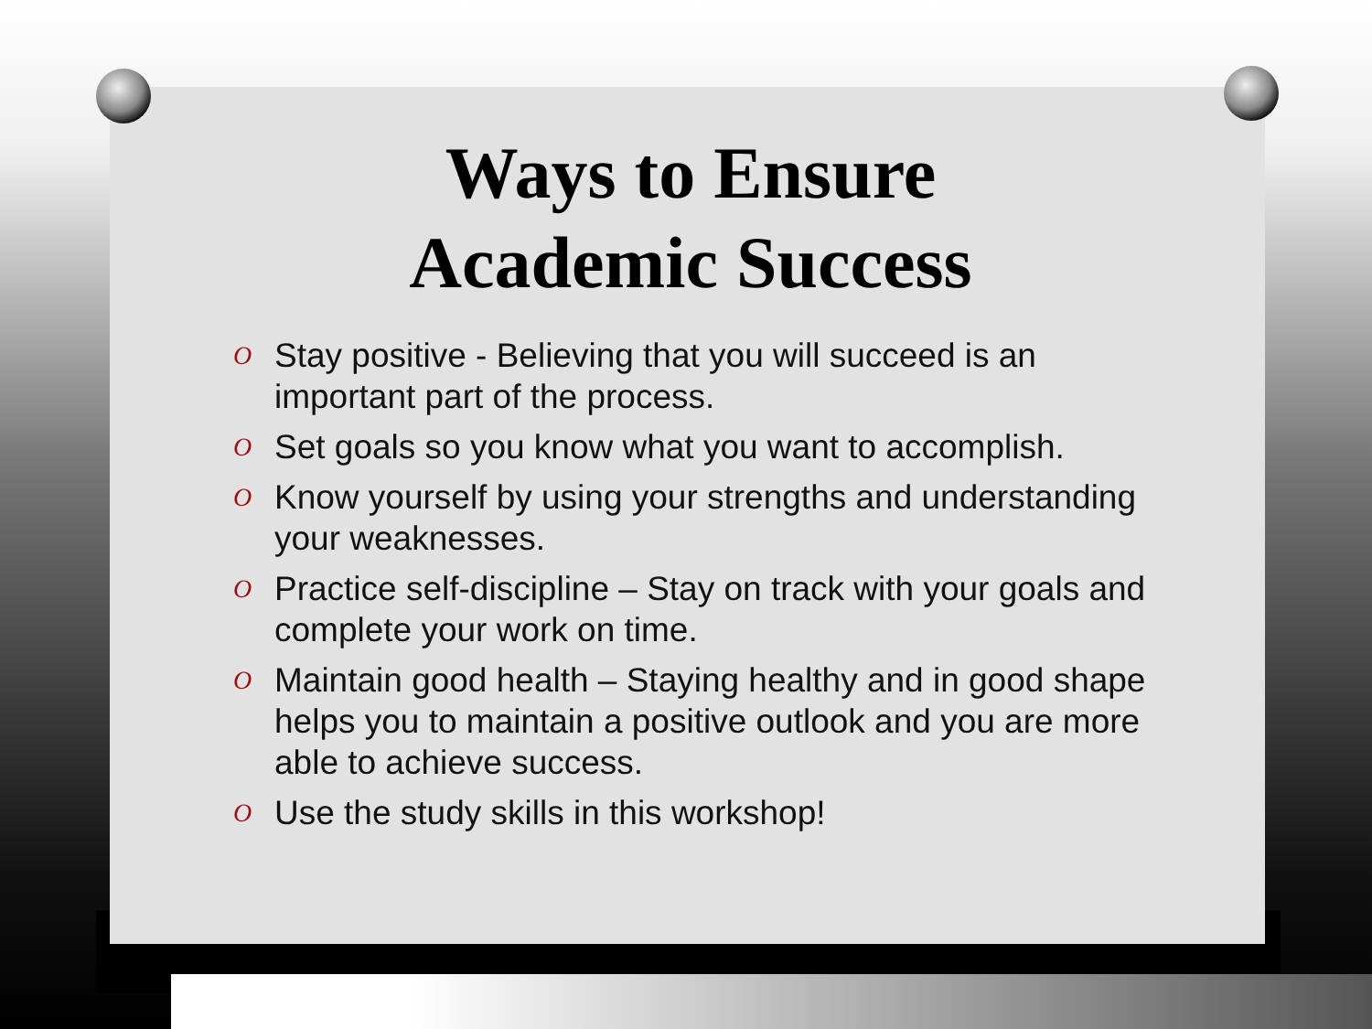Ways to Ensure
Academic Success
O Stay positive - Believing that you will succeed is an important part of the process.
O Set goals so you know what you want to accomplish.
O Know yourself by using your strengths and understanding your weaknesses.
O Practice self-discipline – Stay on track with your goals and complete your work on time.
O Maintain good health – Staying healthy and in good shape helps you to maintain a positive outlook and you are more able to achieve success.
O Use the study skills in this workshop!